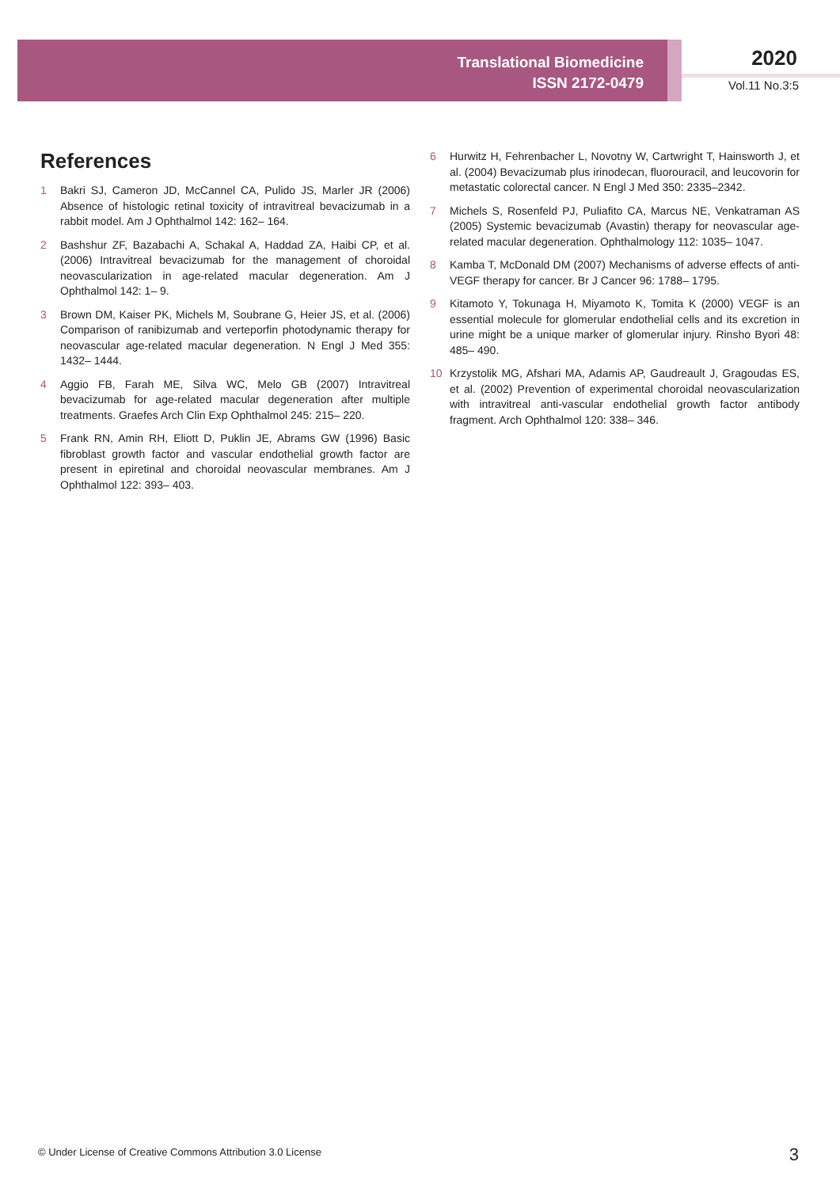Translational Biomedicine
ISSN 2172-0479
2020
Vol.11 No.3:5
References
1 Bakri SJ, Cameron JD, McCannel CA, Pulido JS, Marler JR (2006) Absence of histologic retinal toxicity of intravitreal bevacizumab in a rabbit model. Am J Ophthalmol 142: 162– 164.
2 Bashshur ZF, Bazabachi A, Schakal A, Haddad ZA, Haibi CP, et al. (2006) Intravitreal bevacizumab for the management of choroidal neovascularization in age-related macular degeneration. Am J Ophthalmol 142: 1– 9.
3 Brown DM, Kaiser PK, Michels M, Soubrane G, Heier JS, et al. (2006) Comparison of ranibizumab and verteporfin photodynamic therapy for neovascular age-related macular degeneration. N Engl J Med 355: 1432– 1444.
4 Aggio FB, Farah ME, Silva WC, Melo GB (2007) Intravitreal bevacizumab for age-related macular degeneration after multiple treatments. Graefes Arch Clin Exp Ophthalmol 245: 215– 220.
5 Frank RN, Amin RH, Eliott D, Puklin JE, Abrams GW (1996) Basic fibroblast growth factor and vascular endothelial growth factor are present in epiretinal and choroidal neovascular membranes. Am J Ophthalmol 122: 393– 403.
6 Hurwitz H, Fehrenbacher L, Novotny W, Cartwright T, Hainsworth J, et al. (2004) Bevacizumab plus irinodecan, fluorouracil, and leucovorin for metastatic colorectal cancer. N Engl J Med 350: 2335–2342.
7 Michels S, Rosenfeld PJ, Puliafito CA, Marcus NE, Venkatraman AS (2005) Systemic bevacizumab (Avastin) therapy for neovascular age-related macular degeneration. Ophthalmology 112: 1035– 1047.
8 Kamba T, McDonald DM (2007) Mechanisms of adverse effects of anti-VEGF therapy for cancer. Br J Cancer 96: 1788– 1795.
9 Kitamoto Y, Tokunaga H, Miyamoto K, Tomita K (2000) VEGF is an essential molecule for glomerular endothelial cells and its excretion in urine might be a unique marker of glomerular injury. Rinsho Byori 48: 485– 490.
10 Krzystolik MG, Afshari MA, Adamis AP, Gaudreault J, Gragoudas ES, et al. (2002) Prevention of experimental choroidal neovascularization with intravitreal anti-vascular endothelial growth factor antibody fragment. Arch Ophthalmol 120: 338– 346.
© Under License of Creative Commons Attribution 3.0 License
3